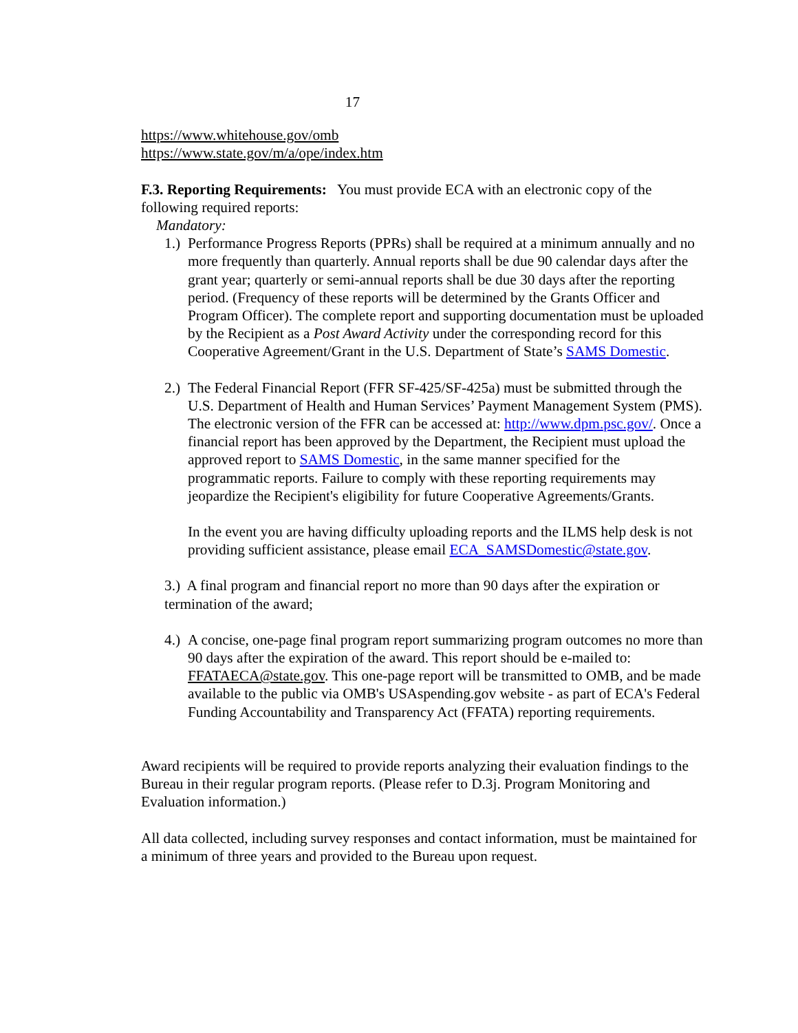17
https://www.whitehouse.gov/omb
https://www.state.gov/m/a/ope/index.htm
F.3. Reporting Requirements: You must provide ECA with an electronic copy of the following required reports:
Mandatory:
1.) Performance Progress Reports (PPRs) shall be required at a minimum annually and no more frequently than quarterly. Annual reports shall be due 90 calendar days after the grant year; quarterly or semi-annual reports shall be due 30 days after the reporting period. (Frequency of these reports will be determined by the Grants Officer and Program Officer). The complete report and supporting documentation must be uploaded by the Recipient as a Post Award Activity under the corresponding record for this Cooperative Agreement/Grant in the U.S. Department of State’s SAMS Domestic.
2.) The Federal Financial Report (FFR SF-425/SF-425a) must be submitted through the U.S. Department of Health and Human Services’ Payment Management System (PMS). The electronic version of the FFR can be accessed at: http://www.dpm.psc.gov/. Once a financial report has been approved by the Department, the Recipient must upload the approved report to SAMS Domestic, in the same manner specified for the programmatic reports. Failure to comply with these reporting requirements may jeopardize the Recipient's eligibility for future Cooperative Agreements/Grants.
In the event you are having difficulty uploading reports and the ILMS help desk is not providing sufficient assistance, please email ECA_SAMSDomestic@state.gov.
3.) A final program and financial report no more than 90 days after the expiration or termination of the award;
4.) A concise, one-page final program report summarizing program outcomes no more than 90 days after the expiration of the award. This report should be e-mailed to: FFATAECA@state.gov. This one-page report will be transmitted to OMB, and be made available to the public via OMB's USAspending.gov website - as part of ECA's Federal Funding Accountability and Transparency Act (FFATA) reporting requirements.
Award recipients will be required to provide reports analyzing their evaluation findings to the Bureau in their regular program reports. (Please refer to D.3j. Program Monitoring and Evaluation information.)
All data collected, including survey responses and contact information, must be maintained for a minimum of three years and provided to the Bureau upon request.